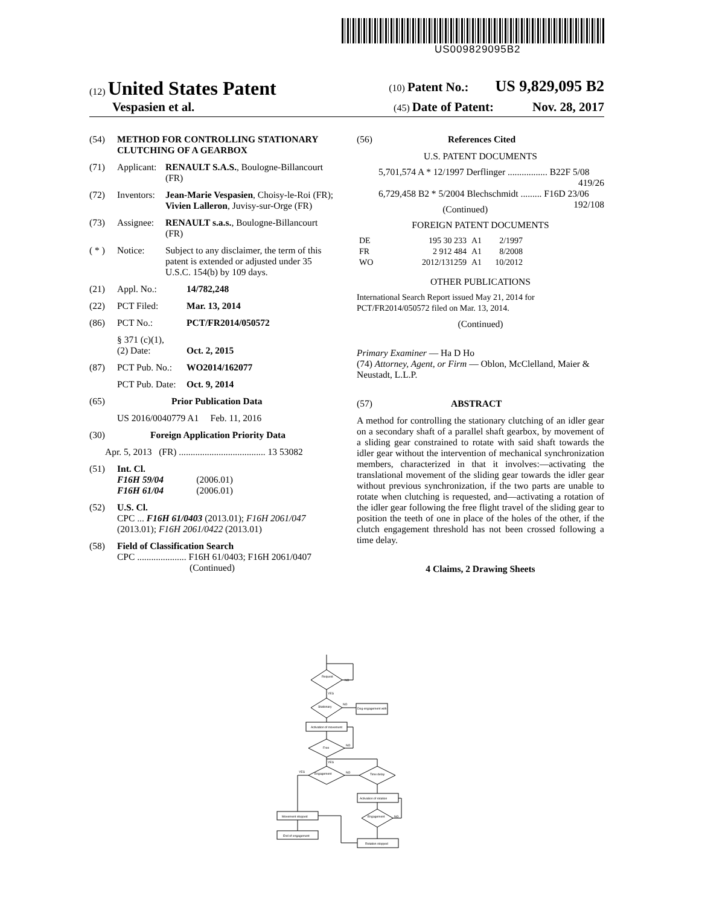US009829095B2
(12) United States Patent
(10) Patent No.: US 9,829,095 B2
Vespasien et al.
(45) Date of Patent: Nov. 28, 2017
(54) METHOD FOR CONTROLLING STATIONARY CLUTCHING OF A GEARBOX
(71) Applicant: RENAULT S.A.S., Boulogne-Billancourt (FR)
(72) Inventors: Jean-Marie Vespasien, Choisy-le-Roi (FR); Vivien Lalleron, Juvisy-sur-Orge (FR)
(73) Assignee: RENAULT s.a.s., Boulogne-Billancourt (FR)
( * ) Notice: Subject to any disclaimer, the term of this patent is extended or adjusted under 35 U.S.C. 154(b) by 109 days.
(21) Appl. No.: 14/782,248
(22) PCT Filed: Mar. 13, 2014
(86) PCT No.: PCT/FR2014/050572
§ 371 (c)(1),
(2) Date:
Oct. 2, 2015
(87) PCT Pub. No.: WO2014/162077
PCT Pub. Date: Oct. 9, 2014
(65) Prior Publication Data
US 2016/0040779 A1 Feb. 11, 2016
(30) Foreign Application Priority Data
Apr. 5, 2013 (FR) ..................................... 13 53082
(51) Int. Cl.
F16H 59/04 (2006.01)
F16H 61/04 (2006.01)
(52) U.S. Cl.
CPC ... F16H 61/0403 (2013.01); F16H 2061/047 (2013.01); F16H 2061/0422 (2013.01)
(58) Field of Classification Search
CPC ..................... F16H 61/0403; F16H 2061/0407
(Continued)
(56) References Cited
U.S. PATENT DOCUMENTS
5,701,574 A * 12/1997 Derflinger ................. B22F 5/08
419/26
6,729,458 B2 * 5/2004 Blechschmidt ......... F16D 23/06
192/108
(Continued)
FOREIGN PATENT DOCUMENTS
| DE | 195 30 233 | A1 | 2/1997 |
| FR | 2 912 484 | A1 | 8/2008 |
| WO | 2012/131259 | A1 | 10/2012 |
OTHER PUBLICATIONS
International Search Report issued May 21, 2014 for PCT/FR2014/050572 filed on Mar. 13, 2014.
(Continued)
Primary Examiner — Ha D Ho
(74) Attorney, Agent, or Firm — Oblon, McClelland, Maier & Neustadt, L.L.P.
(57) ABSTRACT
A method for controlling the stationary clutching of an idler gear on a secondary shaft of a parallel shaft gearbox, by movement of a sliding gear constrained to rotate with said shaft towards the idler gear without the intervention of mechanical synchronization members, characterized in that it involves:—activating the translational movement of the sliding gear towards the idler gear without previous synchronization, if the two parts are unable to rotate when clutching is requested, and—activating a rotation of the idler gear following the free flight travel of the sliding gear to position the teeth of one in place of the holes of the other, if the clutch engagement threshold has not been crossed following a time delay.
4 Claims, 2 Drawing Sheets
Request
NO
YES
Stationary
NO
Dog engagement with
Activation of movement
Free
NO
YES
Engagement
YES
NO
Time delay
Activation of rotation
Engagement
NO
Movement stopped
End of engagement
Rotation stopped